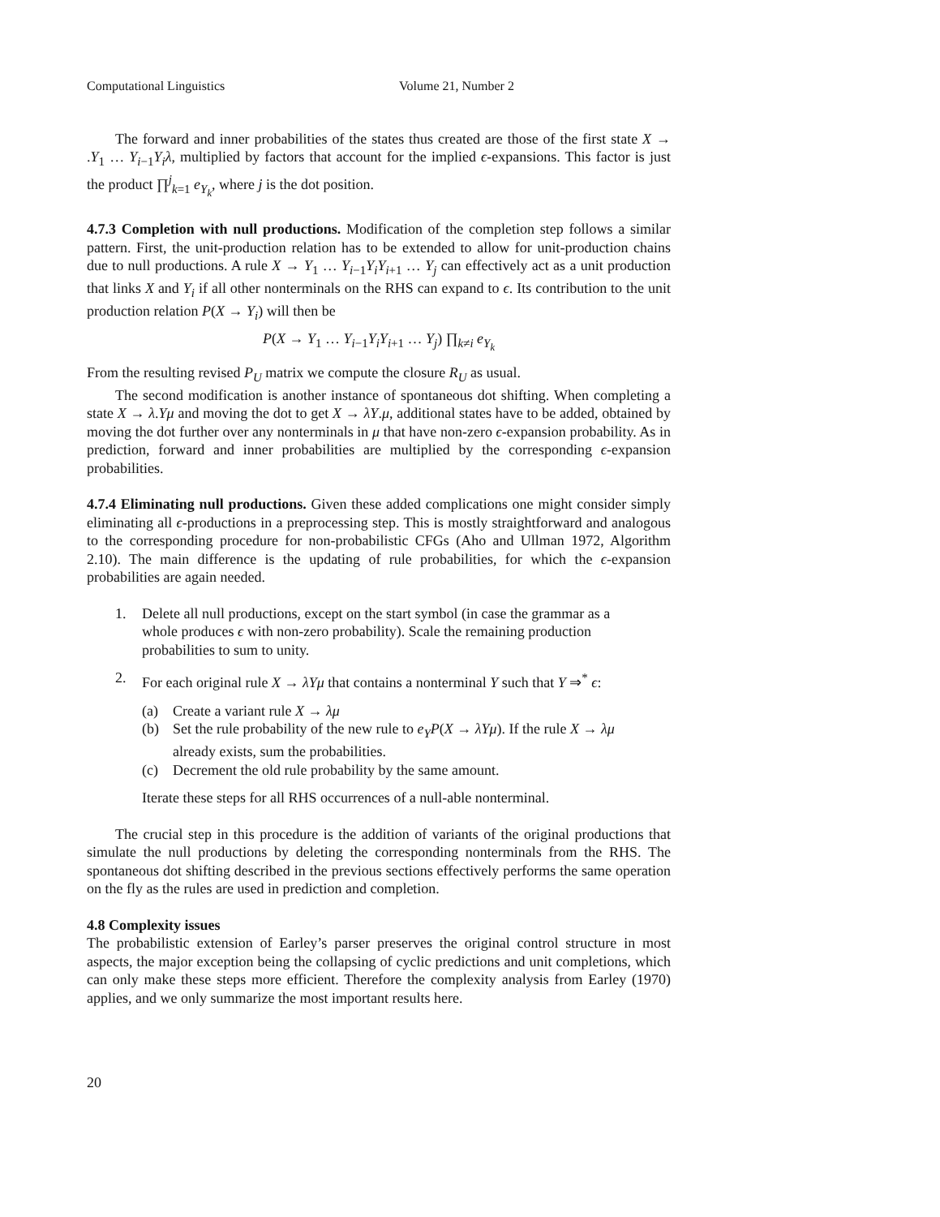Computational Linguistics Volume 21, Number 2
The forward and inner probabilities of the states thus created are those of the first state X → .Y<sub>1</sub> … Y<sub>i−1</sub>Y<sub>i</sub>λ, multiplied by factors that account for the implied ϵ-expansions. This factor is just the product ∏<sup>j</sup><sub>k=1</sub> e<sub>Y<sub>k</sub></sub>, where j is the dot position.
4.7.3 Completion with null productions. Modification of the completion step follows a similar pattern. First, the unit-production relation has to be extended to allow for unit-production chains due to null productions. A rule X → Y<sub>1</sub> … Y<sub>i−1</sub>Y<sub>i</sub>Y<sub>i+1</sub> … Y<sub>j</sub> can effectively act as a unit production that links X and Y<sub>i</sub> if all other nonterminals on the RHS can expand to ϵ. Its contribution to the unit production relation P(X → Y<sub>i</sub>) will then be
P(X → Y<sub>1</sub> … Y<sub>i−1</sub>Y<sub>i</sub>Y<sub>i+1</sub> … Y<sub>j</sub>) ∏<sub>k≠i</sub> e<sub>Y<sub>k</sub></sub>
From the resulting revised P<sub>U</sub> matrix we compute the closure R<sub>U</sub> as usual.
The second modification is another instance of spontaneous dot shifting. When completing a state X → λ.Yμ and moving the dot to get X → λY.μ, additional states have to be added, obtained by moving the dot further over any nonterminals in μ that have non-zero ϵ-expansion probability. As in prediction, forward and inner probabilities are multiplied by the corresponding ϵ-expansion probabilities.
4.7.4 Eliminating null productions. Given these added complications one might consider simply eliminating all ϵ-productions in a preprocessing step. This is mostly straightforward and analogous to the corresponding procedure for non-probabilistic CFGs (Aho and Ullman 1972, Algorithm 2.10). The main difference is the updating of rule probabilities, for which the ϵ-expansion probabilities are again needed.
1. Delete all null productions, except on the start symbol (in case the grammar as a whole produces ϵ with non-zero probability). Scale the remaining production probabilities to sum to unity.
2. For each original rule X → λYμ that contains a nonterminal Y such that Y ⇒<sup>*</sup> ϵ:
(a) Create a variant rule X → λμ
(b) Set the rule probability of the new rule to e<sub>Y</sub>P(X → λYμ). If the rule X → λμ already exists, sum the probabilities.
(c) Decrement the old rule probability by the same amount.
Iterate these steps for all RHS occurrences of a null-able nonterminal.
The crucial step in this procedure is the addition of variants of the original productions that simulate the null productions by deleting the corresponding nonterminals from the RHS. The spontaneous dot shifting described in the previous sections effectively performs the same operation on the fly as the rules are used in prediction and completion.
4.8 Complexity issues
The probabilistic extension of Earley’s parser preserves the original control structure in most aspects, the major exception being the collapsing of cyclic predictions and unit completions, which can only make these steps more efficient. Therefore the complexity analysis from Earley (1970) applies, and we only summarize the most important results here.
20